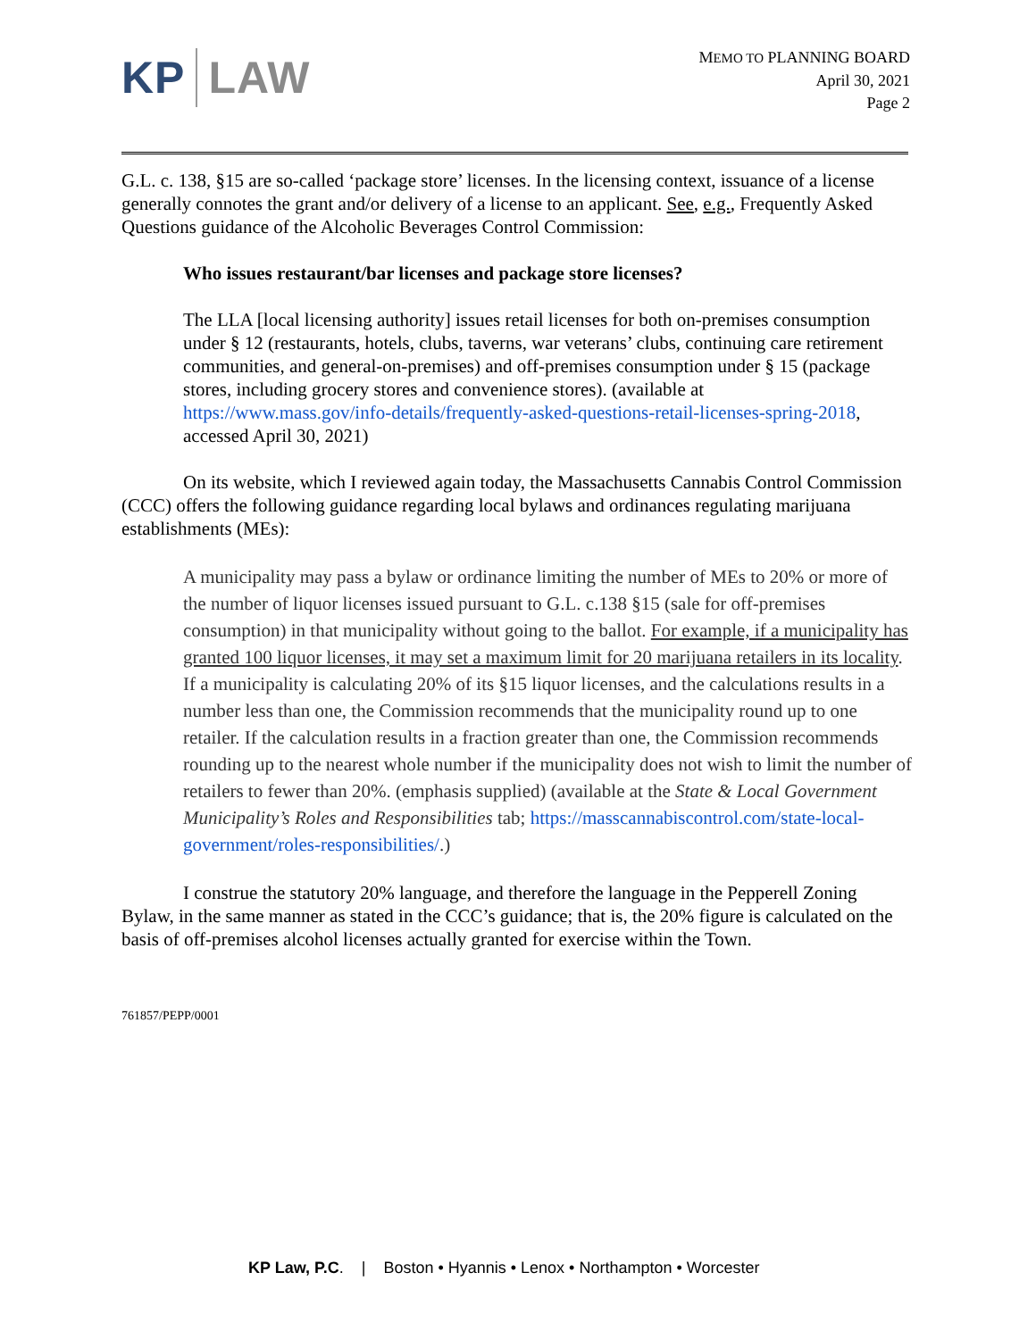KP LAW
MEMO TO PLANNING BOARD
April 30, 2021
Page 2
G.L. c. 138, §15 are so-called ‘package store’ licenses. In the licensing context, issuance of a license generally connotes the grant and/or delivery of a license to an applicant. See, e.g., Frequently Asked Questions guidance of the Alcoholic Beverages Control Commission:
Who issues restaurant/bar licenses and package store licenses?
The LLA [local licensing authority] issues retail licenses for both on-premises consumption under § 12 (restaurants, hotels, clubs, taverns, war veterans’ clubs, continuing care retirement communities, and general-on-premises) and off-premises consumption under § 15 (package stores, including grocery stores and convenience stores). (available at https://www.mass.gov/info-details/frequently-asked-questions-retail-licenses-spring-2018, accessed April 30, 2021)
On its website, which I reviewed again today, the Massachusetts Cannabis Control Commission (CCC) offers the following guidance regarding local bylaws and ordinances regulating marijuana establishments (MEs):
A municipality may pass a bylaw or ordinance limiting the number of MEs to 20% or more of the number of liquor licenses issued pursuant to G.L. c.138 §15 (sale for off-premises consumption) in that municipality without going to the ballot. For example, if a municipality has granted 100 liquor licenses, it may set a maximum limit for 20 marijuana retailers in its locality. If a municipality is calculating 20% of its §15 liquor licenses, and the calculations results in a number less than one, the Commission recommends that the municipality round up to one retailer. If the calculation results in a fraction greater than one, the Commission recommends rounding up to the nearest whole number if the municipality does not wish to limit the number of retailers to fewer than 20%. (emphasis supplied) (available at the State & Local Government Municipality’s Roles and Responsibilities tab; https://masscannabiscontrol.com/state-local-government/roles-responsibilities/.)
I construe the statutory 20% language, and therefore the language in the Pepperell Zoning Bylaw, in the same manner as stated in the CCC’s guidance; that is, the 20% figure is calculated on the basis of off-premises alcohol licenses actually granted for exercise within the Town.
761857/PEPP/0001
KP Law, P.C. | Boston • Hyannis • Lenox • Northampton • Worcester